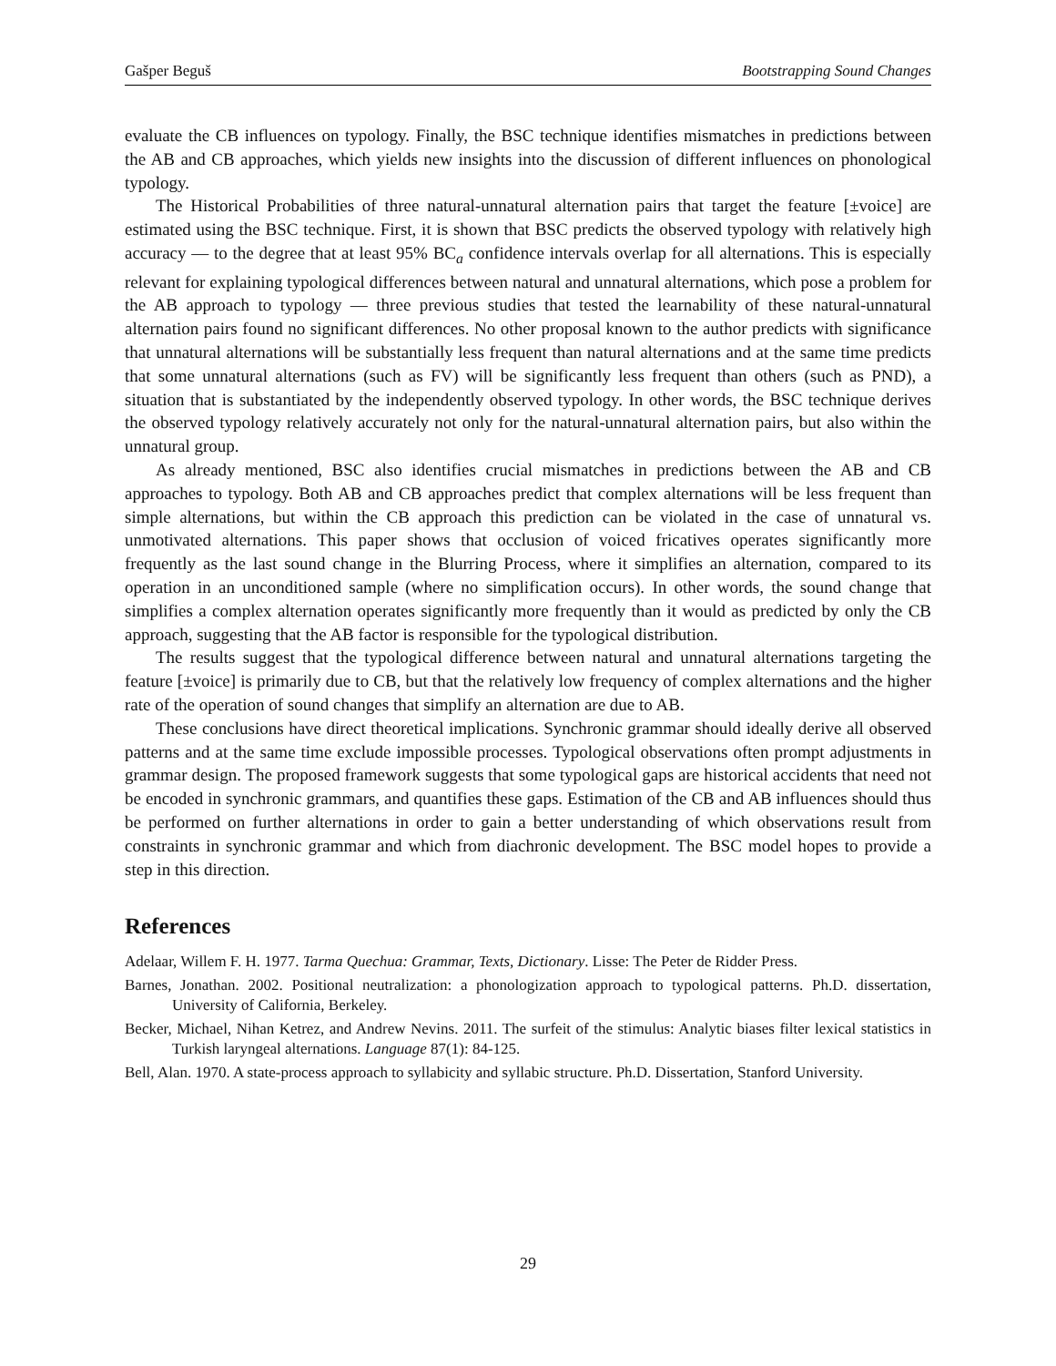Gašper Beguš Bootstrapping Sound Changes
evaluate the CB influences on typology. Finally, the BSC technique identifies mismatches in predictions between the AB and CB approaches, which yields new insights into the discussion of different influences on phonological typology.
The Historical Probabilities of three natural-unnatural alternation pairs that target the feature [±voice] are estimated using the BSC technique. First, it is shown that BSC predicts the observed typology with relatively high accuracy — to the degree that at least 95% BC<sub>a</sub> confidence intervals overlap for all alternations. This is especially relevant for explaining typological differences between natural and unnatural alternations, which pose a problem for the AB approach to typology — three previous studies that tested the learnability of these natural-unnatural alternation pairs found no significant differences. No other proposal known to the author predicts with significance that unnatural alternations will be substantially less frequent than natural alternations and at the same time predicts that some unnatural alternations (such as FV) will be significantly less frequent than others (such as PND), a situation that is substantiated by the independently observed typology. In other words, the BSC technique derives the observed typology relatively accurately not only for the natural-unnatural alternation pairs, but also within the unnatural group.
As already mentioned, BSC also identifies crucial mismatches in predictions between the AB and CB approaches to typology. Both AB and CB approaches predict that complex alternations will be less frequent than simple alternations, but within the CB approach this prediction can be violated in the case of unnatural vs. unmotivated alternations. This paper shows that occlusion of voiced fricatives operates significantly more frequently as the last sound change in the Blurring Process, where it simplifies an alternation, compared to its operation in an unconditioned sample (where no simplification occurs). In other words, the sound change that simplifies a complex alternation operates significantly more frequently than it would as predicted by only the CB approach, suggesting that the AB factor is responsible for the typological distribution.
The results suggest that the typological difference between natural and unnatural alternations targeting the feature [±voice] is primarily due to CB, but that the relatively low frequency of complex alternations and the higher rate of the operation of sound changes that simplify an alternation are due to AB.
These conclusions have direct theoretical implications. Synchronic grammar should ideally derive all observed patterns and at the same time exclude impossible processes. Typological observations often prompt adjustments in grammar design. The proposed framework suggests that some typological gaps are historical accidents that need not be encoded in synchronic grammars, and quantifies these gaps. Estimation of the CB and AB influences should thus be performed on further alternations in order to gain a better understanding of which observations result from constraints in synchronic grammar and which from diachronic development. The BSC model hopes to provide a step in this direction.
References
Adelaar, Willem F. H. 1977. Tarma Quechua: Grammar, Texts, Dictionary. Lisse: The Peter de Ridder Press.
Barnes, Jonathan. 2002. Positional neutralization: a phonologization approach to typological patterns. Ph.D. dissertation, University of California, Berkeley.
Becker, Michael, Nihan Ketrez, and Andrew Nevins. 2011. The surfeit of the stimulus: Analytic biases filter lexical statistics in Turkish laryngeal alternations. Language 87(1): 84-125.
Bell, Alan. 1970. A state-process approach to syllabicity and syllabic structure. Ph.D. Dissertation, Stanford University.
29